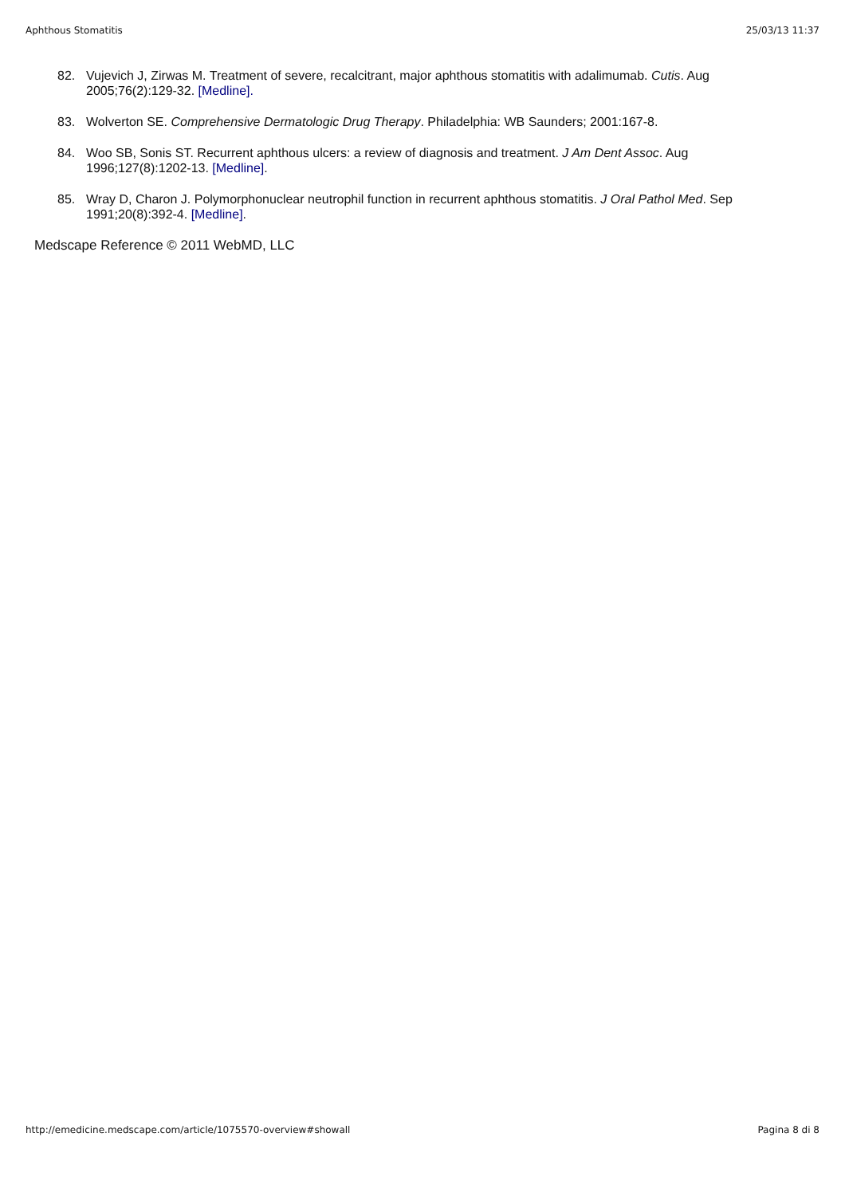Aphthous Stomatitis 25/03/13 11:37
82. Vujevich J, Zirwas M. Treatment of severe, recalcitrant, major aphthous stomatitis with adalimumab. Cutis. Aug 2005;76(2):129-32. [Medline].
83. Wolverton SE. Comprehensive Dermatologic Drug Therapy. Philadelphia: WB Saunders; 2001:167-8.
84. Woo SB, Sonis ST. Recurrent aphthous ulcers: a review of diagnosis and treatment. J Am Dent Assoc. Aug 1996;127(8):1202-13. [Medline].
85. Wray D, Charon J. Polymorphonuclear neutrophil function in recurrent aphthous stomatitis. J Oral Pathol Med. Sep 1991;20(8):392-4. [Medline].
Medscape Reference © 2011 WebMD, LLC
http://emedicine.medscape.com/article/1075570-overview#showall Pagina 8 di 8